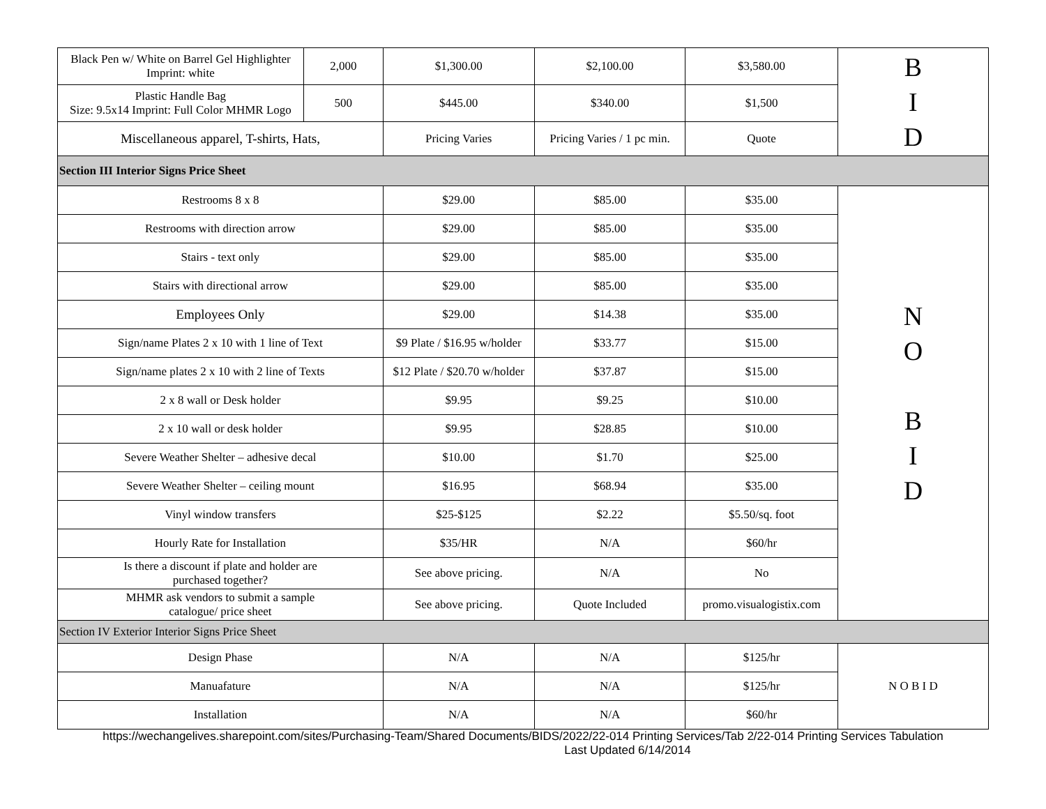| Black Pen w/ White on Barrel Gel Highlighter Imprint: white | 2,000 | $1,300.00 | $2,100.00 | $3,580.00 | B I D |
| Plastic Handle Bag Size: 9.5x14 Imprint: Full Color MHMR Logo | 500 | $445.00 | $340.00 | $1,500 | |
| Miscellaneous apparel, T-shirts, Hats, | | Pricing Varies | Pricing Varies / 1 pc min. | Quote | |
| Section III Interior Signs Price Sheet | | | | | |
| Restrooms 8 x 8 | | $29.00 | $85.00 | $35.00 | N O B I D |
| Restrooms with direction arrow | | $29.00 | $85.00 | $35.00 | |
| Stairs - text only | | $29.00 | $85.00 | $35.00 | |
| Stairs with directional arrow | | $29.00 | $85.00 | $35.00 | |
| Employees Only | | $29.00 | $14.38 | $35.00 | |
| Sign/name Plates 2 x 10 with 1 line of Text | | $9 Plate / $16.95 w/holder | $33.77 | $15.00 | |
| Sign/name plates 2 x 10 with 2 line of Texts | | $12 Plate / $20.70 w/holder | $37.87 | $15.00 | |
| 2 x 8 wall or Desk holder | | $9.95 | $9.25 | $10.00 | |
| 2 x 10 wall or desk holder | | $9.95 | $28.85 | $10.00 | |
| Severe Weather Shelter – adhesive decal | | $10.00 | $1.70 | $25.00 | |
| Severe Weather Shelter – ceiling mount | | $16.95 | $68.94 | $35.00 | |
| Vinyl window transfers | | $25-$125 | $2.22 | $5.50/sq. foot | |
| Hourly Rate for Installation | | $35/HR | N/A | $60/hr | |
| Is there a discount if plate and holder are purchased together? | | See above pricing. | N/A | No | |
| MHMR ask vendors to submit a sample catalogue/ price sheet | | See above pricing. | Quote Included | promo.visualogistix.com | |
| Section IV Exterior Interior Signs Price Sheet | | | | | |
| Design Phase | | N/A | N/A | $125/hr | N O B I D |
| Manuafature | | N/A | N/A | $125/hr | |
| Installation | | N/A | N/A | $60/hr | |
https://wechangelives.sharepoint.com/sites/Purchasing-Team/Shared Documents/BIDS/2022/22-014 Printing Services/Tab 2/22-014 Printing Services Tabulation Last Updated 6/14/2014